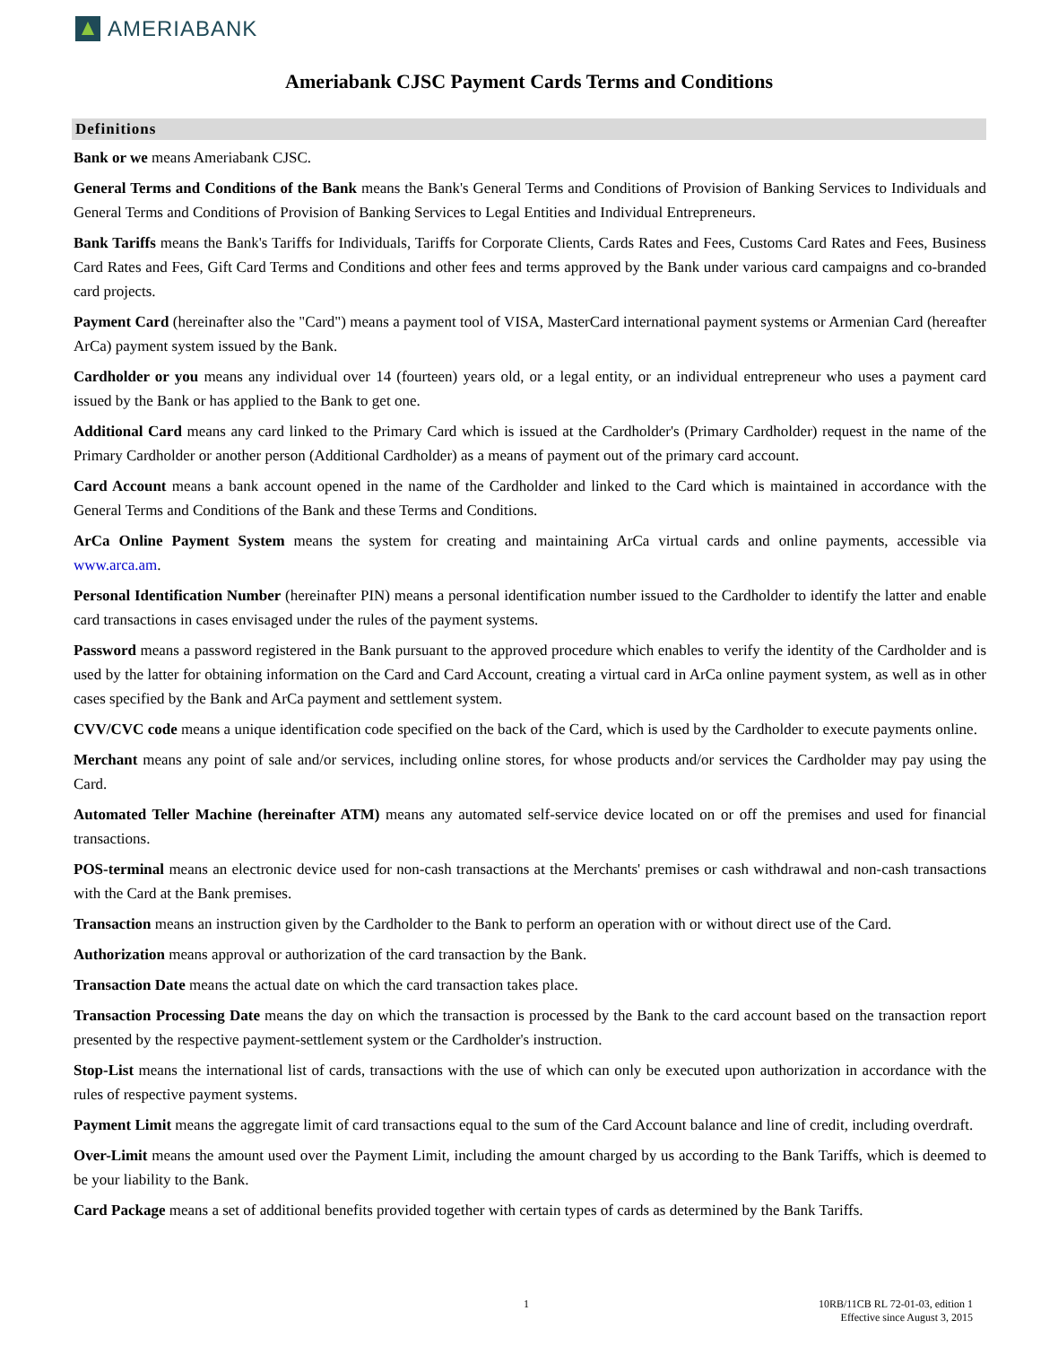AMERIABANK
Ameriabank CJSC Payment Cards Terms and Conditions
Definitions
Bank or we means Ameriabank CJSC.
General Terms and Conditions of the Bank means the Bank's General Terms and Conditions of Provision of Banking Services to Individuals and General Terms and Conditions of Provision of Banking Services to Legal Entities and Individual Entrepreneurs.
Bank Tariffs means the Bank's Tariffs for Individuals, Tariffs for Corporate Clients, Cards Rates and Fees, Customs Card Rates and Fees, Business Card Rates and Fees, Gift Card Terms and Conditions and other fees and terms approved by the Bank under various card campaigns and co-branded card projects.
Payment Card (hereinafter also the "Card") means a payment tool of VISA, MasterCard international payment systems or Armenian Card (hereafter ArCa) payment system issued by the Bank.
Cardholder or you means any individual over 14 (fourteen) years old, or a legal entity, or an individual entrepreneur who uses a payment card issued by the Bank or has applied to the Bank to get one.
Additional Card means any card linked to the Primary Card which is issued at the Cardholder's (Primary Cardholder) request in the name of the Primary Cardholder or another person (Additional Cardholder) as a means of payment out of the primary card account.
Card Account means a bank account opened in the name of the Cardholder and linked to the Card which is maintained in accordance with the General Terms and Conditions of the Bank and these Terms and Conditions.
ArCa Online Payment System means the system for creating and maintaining ArCa virtual cards and online payments, accessible via www.arca.am.
Personal Identification Number (hereinafter PIN) means a personal identification number issued to the Cardholder to identify the latter and enable card transactions in cases envisaged under the rules of the payment systems.
Password means a password registered in the Bank pursuant to the approved procedure which enables to verify the identity of the Cardholder and is used by the latter for obtaining information on the Card and Card Account, creating a virtual card in ArCa online payment system, as well as in other cases specified by the Bank and ArCa payment and settlement system.
CVV/CVC code means a unique identification code specified on the back of the Card, which is used by the Cardholder to execute payments online.
Merchant means any point of sale and/or services, including online stores, for whose products and/or services the Cardholder may pay using the Card.
Automated Teller Machine (hereinafter ATM) means any automated self-service device located on or off the premises and used for financial transactions.
POS-terminal means an electronic device used for non-cash transactions at the Merchants' premises or cash withdrawal and non-cash transactions with the Card at the Bank premises.
Transaction means an instruction given by the Cardholder to the Bank to perform an operation with or without direct use of the Card.
Authorization means approval or authorization of the card transaction by the Bank.
Transaction Date means the actual date on which the card transaction takes place.
Transaction Processing Date means the day on which the transaction is processed by the Bank to the card account based on the transaction report presented by the respective payment-settlement system or the Cardholder's instruction.
Stop-List means the international list of cards, transactions with the use of which can only be executed upon authorization in accordance with the rules of respective payment systems.
Payment Limit means the aggregate limit of card transactions equal to the sum of the Card Account balance and line of credit, including overdraft.
Over-Limit means the amount used over the Payment Limit, including the amount charged by us according to the Bank Tariffs, which is deemed to be your liability to the Bank.
Card Package means a set of additional benefits provided together with certain types of cards as determined by the Bank Tariffs.
1 10RB/11CB RL 72-01-03, edition 1
Effective since August 3, 2015